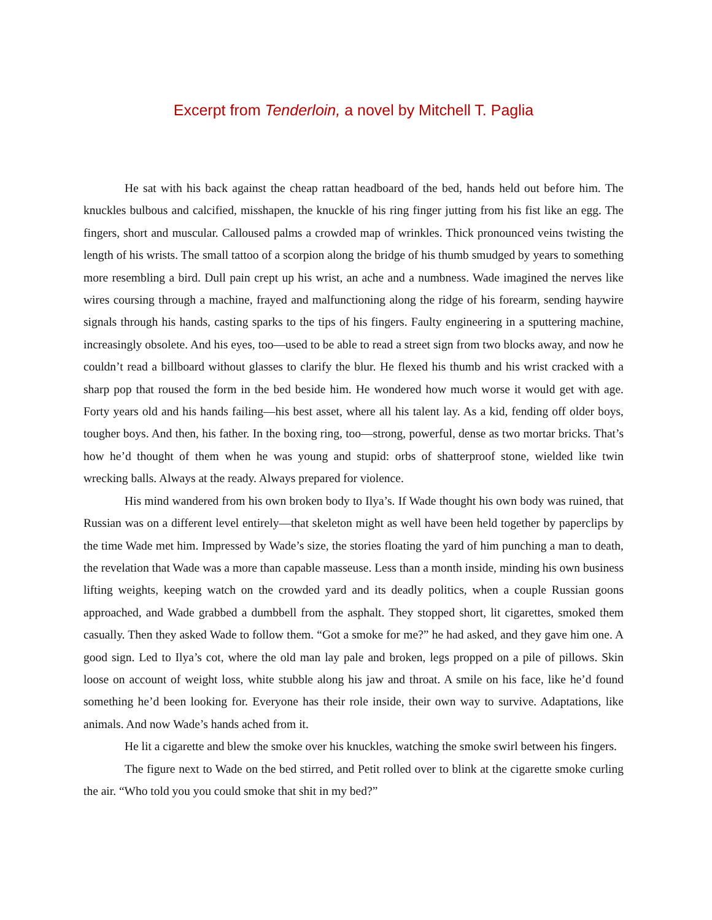Excerpt from Tenderloin, a novel by Mitchell T. Paglia
He sat with his back against the cheap rattan headboard of the bed, hands held out before him. The knuckles bulbous and calcified, misshapen, the knuckle of his ring finger jutting from his fist like an egg. The fingers, short and muscular. Calloused palms a crowded map of wrinkles. Thick pronounced veins twisting the length of his wrists. The small tattoo of a scorpion along the bridge of his thumb smudged by years to something more resembling a bird. Dull pain crept up his wrist, an ache and a numbness. Wade imagined the nerves like wires coursing through a machine, frayed and malfunctioning along the ridge of his forearm, sending haywire signals through his hands, casting sparks to the tips of his fingers. Faulty engineering in a sputtering machine, increasingly obsolete. And his eyes, too—used to be able to read a street sign from two blocks away, and now he couldn’t read a billboard without glasses to clarify the blur. He flexed his thumb and his wrist cracked with a sharp pop that roused the form in the bed beside him. He wondered how much worse it would get with age. Forty years old and his hands failing—his best asset, where all his talent lay. As a kid, fending off older boys, tougher boys. And then, his father. In the boxing ring, too—strong, powerful, dense as two mortar bricks. That’s how he’d thought of them when he was young and stupid: orbs of shatterproof stone, wielded like twin wrecking balls. Always at the ready. Always prepared for violence.
His mind wandered from his own broken body to Ilya’s. If Wade thought his own body was ruined, that Russian was on a different level entirely—that skeleton might as well have been held together by paperclips by the time Wade met him. Impressed by Wade’s size, the stories floating the yard of him punching a man to death, the revelation that Wade was a more than capable masseuse. Less than a month inside, minding his own business lifting weights, keeping watch on the crowded yard and its deadly politics, when a couple Russian goons approached, and Wade grabbed a dumbbell from the asphalt. They stopped short, lit cigarettes, smoked them casually. Then they asked Wade to follow them. “Got a smoke for me?” he had asked, and they gave him one. A good sign. Led to Ilya’s cot, where the old man lay pale and broken, legs propped on a pile of pillows. Skin loose on account of weight loss, white stubble along his jaw and throat. A smile on his face, like he’d found something he’d been looking for. Everyone has their role inside, their own way to survive. Adaptations, like animals. And now Wade’s hands ached from it.
He lit a cigarette and blew the smoke over his knuckles, watching the smoke swirl between his fingers.
The figure next to Wade on the bed stirred, and Petit rolled over to blink at the cigarette smoke curling the air. “Who told you you could smoke that shit in my bed?”